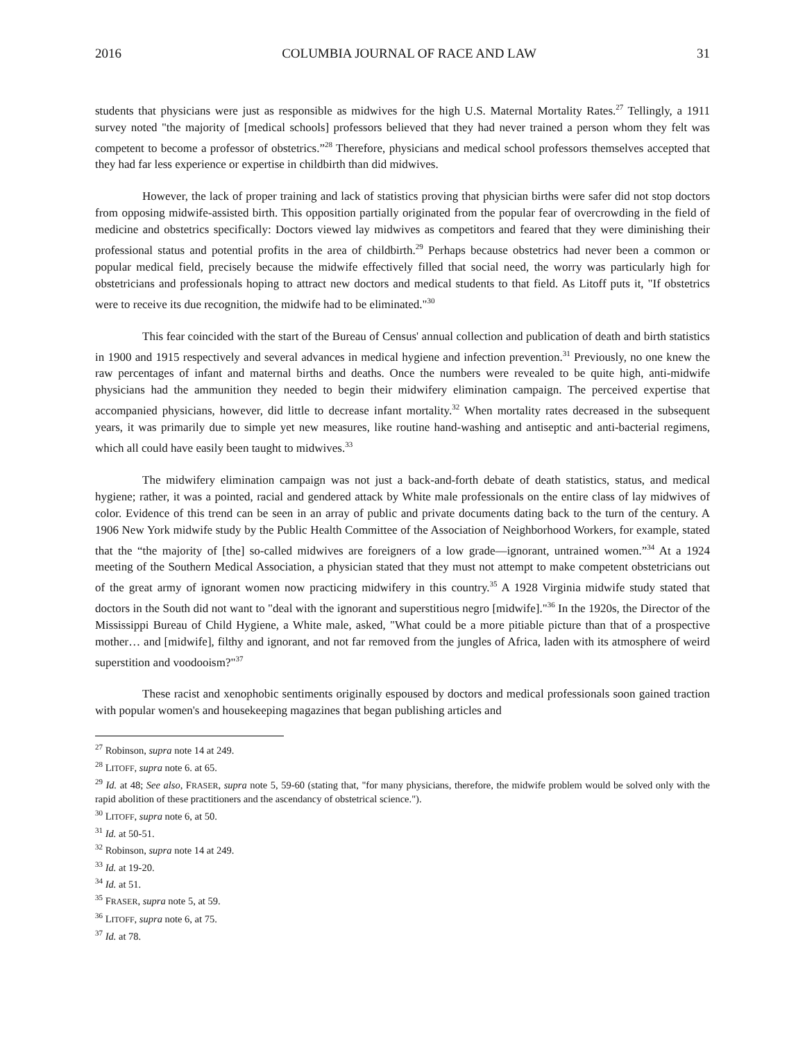2016 COLUMBIA JOURNAL OF RACE AND LAW 31
students that physicians were just as responsible as midwives for the high U.S. Maternal Mortality Rates.<sup>27</sup> Tellingly, a 1911 survey noted "the majority of [medical schools] professors believed that they had never trained a person whom they felt was competent to become a professor of obstetrics.”<sup>28</sup> Therefore, physicians and medical school professors themselves accepted that they had far less experience or expertise in childbirth than did midwives.
However, the lack of proper training and lack of statistics proving that physician births were safer did not stop doctors from opposing midwife-assisted birth. This opposition partially originated from the popular fear of overcrowding in the field of medicine and obstetrics specifically: Doctors viewed lay midwives as competitors and feared that they were diminishing their professional status and potential profits in the area of childbirth.<sup>29</sup> Perhaps because obstetrics had never been a common or popular medical field, precisely because the midwife effectively filled that social need, the worry was particularly high for obstetricians and professionals hoping to attract new doctors and medical students to that field. As Litoff puts it, "If obstetrics were to receive its due recognition, the midwife had to be eliminated."<sup>30</sup>
This fear coincided with the start of the Bureau of Census' annual collection and publication of death and birth statistics in 1900 and 1915 respectively and several advances in medical hygiene and infection prevention.<sup>31</sup> Previously, no one knew the raw percentages of infant and maternal births and deaths. Once the numbers were revealed to be quite high, anti-midwife physicians had the ammunition they needed to begin their midwifery elimination campaign. The perceived expertise that accompanied physicians, however, did little to decrease infant mortality.<sup>32</sup> When mortality rates decreased in the subsequent years, it was primarily due to simple yet new measures, like routine hand-washing and antiseptic and anti-bacterial regimens, which all could have easily been taught to midwives.<sup>33</sup>
The midwifery elimination campaign was not just a back-and-forth debate of death statistics, status, and medical hygiene; rather, it was a pointed, racial and gendered attack by White male professionals on the entire class of lay midwives of color. Evidence of this trend can be seen in an array of public and private documents dating back to the turn of the century. A 1906 New York midwife study by the Public Health Committee of the Association of Neighborhood Workers, for example, stated that the “the majority of [the] so-called midwives are foreigners of a low grade—ignorant, untrained women.”<sup>34</sup> At a 1924 meeting of the Southern Medical Association, a physician stated that they must not attempt to make competent obstetricians out of the great army of ignorant women now practicing midwifery in this country.<sup>35</sup> A 1928 Virginia midwife study stated that doctors in the South did not want to "deal with the ignorant and superstitious negro [midwife]."<sup>36</sup> In the 1920s, the Director of the Mississippi Bureau of Child Hygiene, a White male, asked, "What could be a more pitiable picture than that of a prospective mother… and [midwife], filthy and ignorant, and not far removed from the jungles of Africa, laden with its atmosphere of weird superstition and voodooism?"<sup>37</sup>
These racist and xenophobic sentiments originally espoused by doctors and medical professionals soon gained traction with popular women's and housekeeping magazines that began publishing articles and
<sup>27</sup> Robinson, supra note 14 at 249.
<sup>28</sup> LITOFF, supra note 6. at 65.
<sup>29</sup> Id. at 48; See also, FRASER, supra note 5, 59-60 (stating that, "for many physicians, therefore, the midwife problem would be solved only with the rapid abolition of these practitioners and the ascendancy of obstetrical science.").
<sup>30</sup> LITOFF, supra note 6, at 50.
<sup>31</sup> Id. at 50-51.
<sup>32</sup> Robinson, supra note 14 at 249.
<sup>33</sup> Id. at 19-20.
<sup>34</sup> Id. at 51.
<sup>35</sup> FRASER, supra note 5, at 59.
<sup>36</sup> LITOFF, supra note 6, at 75.
<sup>37</sup> Id. at 78.